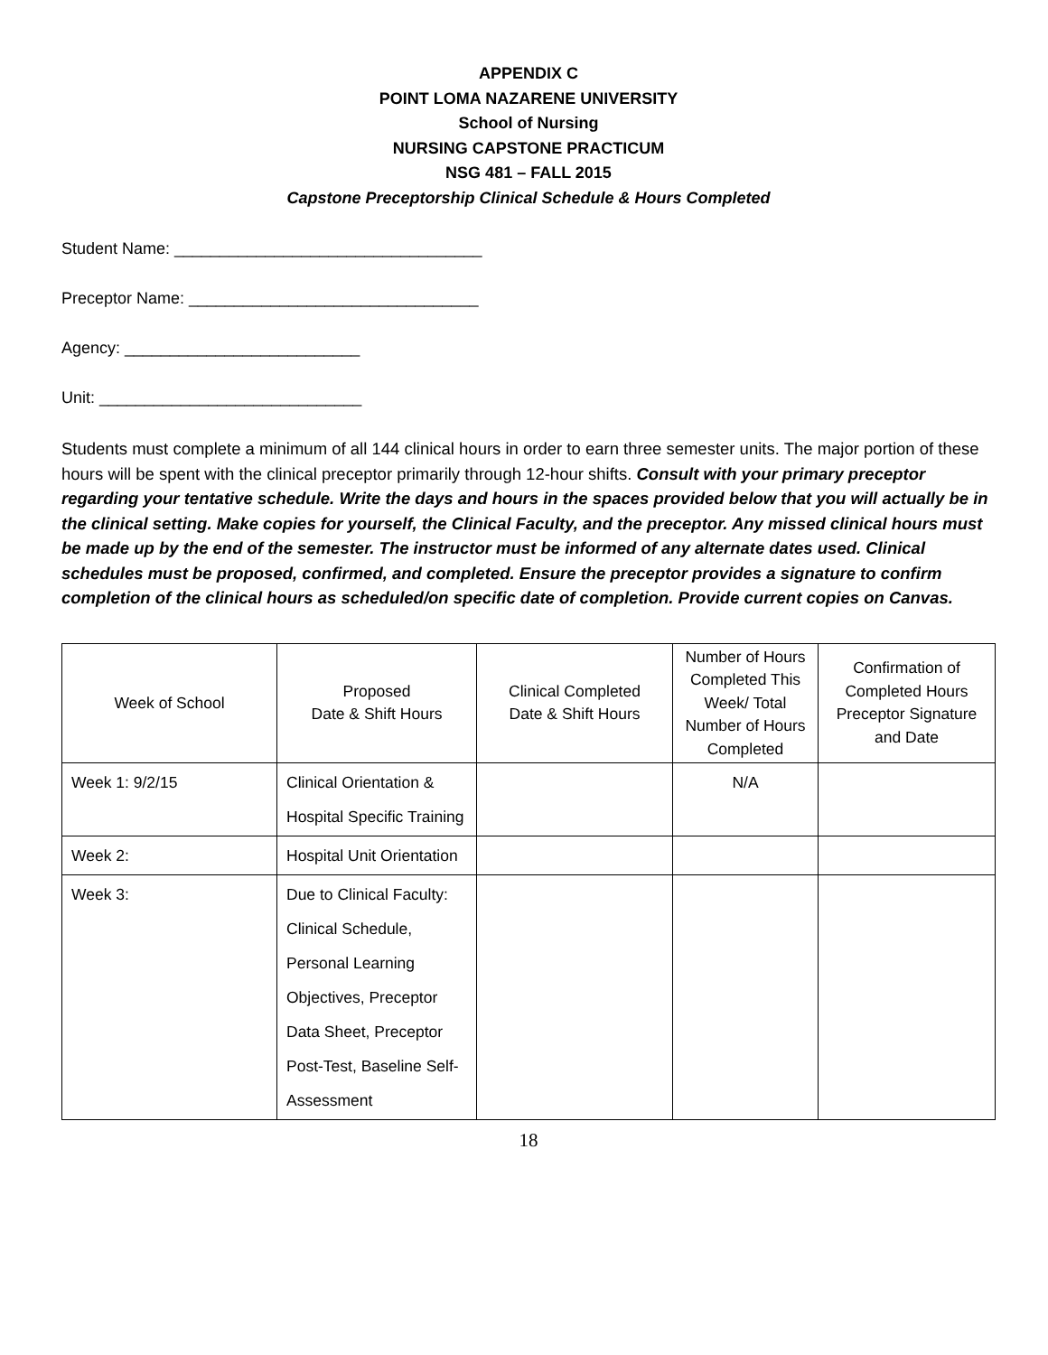APPENDIX C
POINT LOMA NAZARENE UNIVERSITY
School of Nursing
NURSING CAPSTONE PRACTICUM
NSG 481 – FALL 2015
Capstone Preceptorship Clinical Schedule & Hours Completed
Student Name: __________________________________
Preceptor Name: ________________________________
Agency: __________________________
Unit: _____________________________
Students must complete a minimum of all 144 clinical hours in order to earn three semester units. The major portion of these hours will be spent with the clinical preceptor primarily through 12-hour shifts. Consult with your primary preceptor regarding your tentative schedule. Write the days and hours in the spaces provided below that you will actually be in the clinical setting. Make copies for yourself, the Clinical Faculty, and the preceptor. Any missed clinical hours must be made up by the end of the semester. The instructor must be informed of any alternate dates used. Clinical schedules must be proposed, confirmed, and completed. Ensure the preceptor provides a signature to confirm completion of the clinical hours as scheduled/on specific date of completion. Provide current copies on Canvas.
| Week of School | Proposed Date & Shift Hours | Clinical Completed Date & Shift Hours | Number of Hours Completed This Week/ Total Number of Hours Completed | Confirmation of Completed Hours Preceptor Signature and Date |
| --- | --- | --- | --- | --- |
| Week 1: 9/2/15 | Clinical Orientation & Hospital Specific Training | | N/A | |
| Week 2: | Hospital Unit Orientation | | | |
| Week 3: | Due to Clinical Faculty: Clinical Schedule, Personal Learning Objectives, Preceptor Data Sheet, Preceptor Post-Test, Baseline Self-Assessment | | | |
18